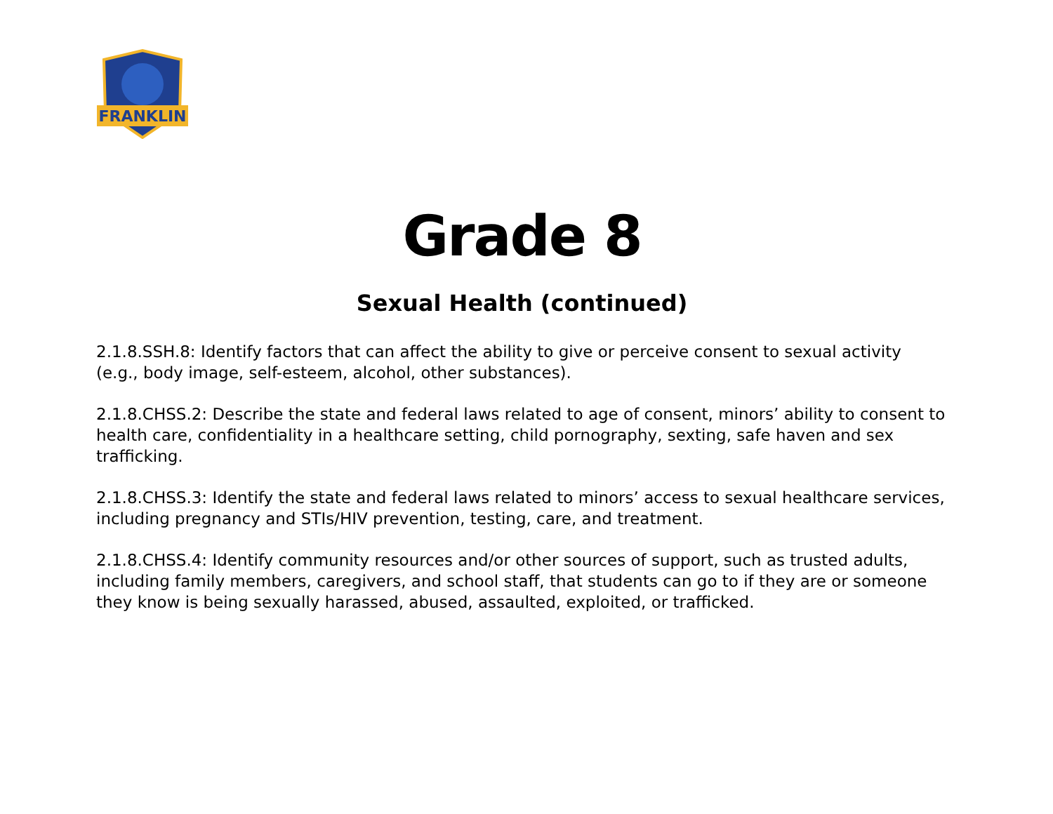FRANKLIN
Grade 8
Sexual Health (continued)
2.1.8.SSH.8: Identify factors that can affect the ability to give or perceive consent to sexual activity (e.g., body image, self-esteem, alcohol, other substances).
2.1.8.CHSS.2: Describe the state and federal laws related to age of consent, minors’ ability to consent to health care, confidentiality in a healthcare setting, child pornography, sexting, safe haven and sex trafficking.
2.1.8.CHSS.3: Identify the state and federal laws related to minors’ access to sexual healthcare services, including pregnancy and STIs/HIV prevention, testing, care, and treatment.
2.1.8.CHSS.4: Identify community resources and/or other sources of support, such as trusted adults, including family members, caregivers, and school staff, that students can go to if they are or someone they know is being sexually harassed, abused, assaulted, exploited, or trafficked.